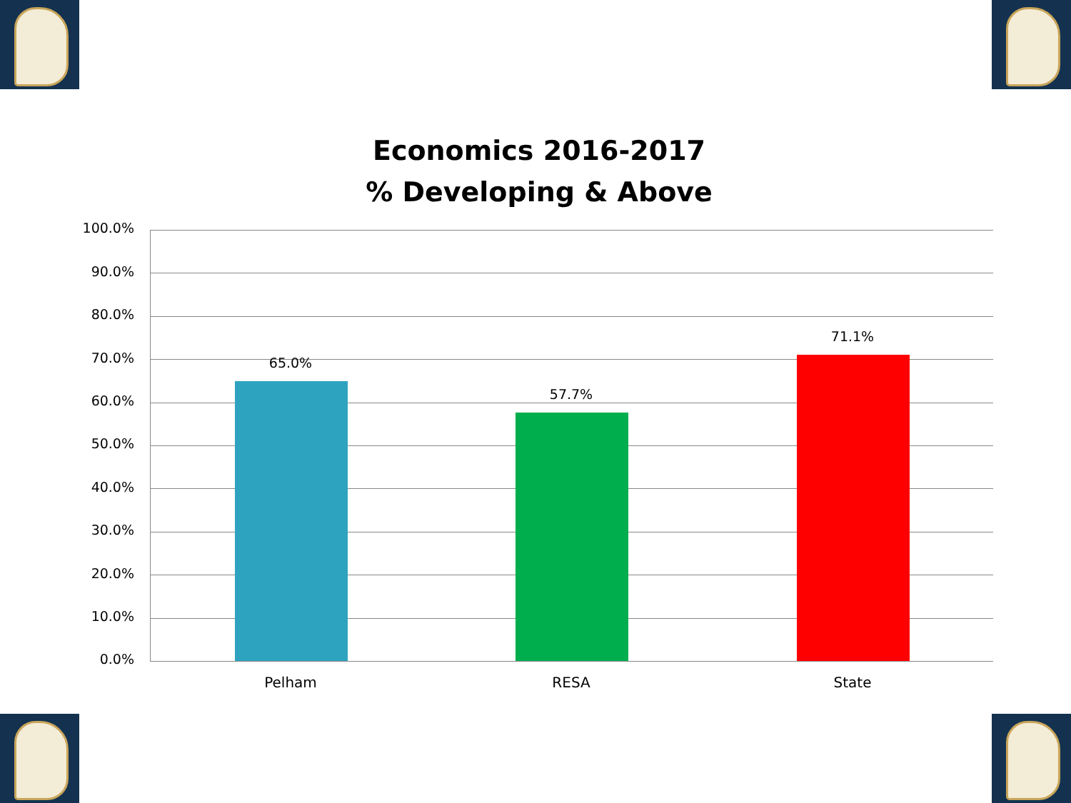Economics 2016-2017
% Developing & Above
100.0%
90.0%
80.0%
70.0%
60.0%
50.0%
40.0%
30.0%
20.0%
10.0%
0.0%
65.0%
57.7%
71.1%
Pelham RESA State